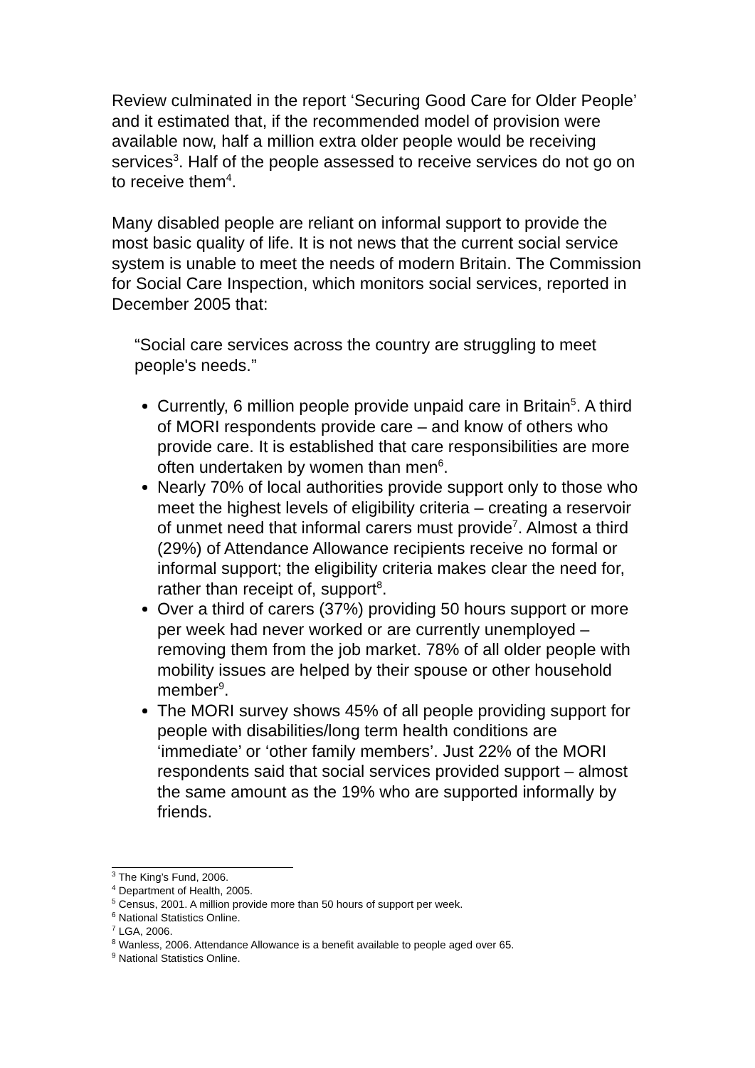Review culminated in the report ‘Securing Good Care for Older People’ and it estimated that, if the recommended model of provision were available now, half a million extra older people would be receiving services<sup>3</sup>. Half of the people assessed to receive services do not go on to receive them<sup>4</sup>.
Many disabled people are reliant on informal support to provide the most basic quality of life. It is not news that the current social service system is unable to meet the needs of modern Britain. The Commission for Social Care Inspection, which monitors social services, reported in December 2005 that:
“Social care services across the country are struggling to meet people's needs.”
Currently, 6 million people provide unpaid care in Britain<sup>5</sup>. A third of MORI respondents provide care – and know of others who provide care. It is established that care responsibilities are more often undertaken by women than men<sup>6</sup>.
Nearly 70% of local authorities provide support only to those who meet the highest levels of eligibility criteria – creating a reservoir of unmet need that informal carers must provide<sup>7</sup>. Almost a third (29%) of Attendance Allowance recipients receive no formal or informal support; the eligibility criteria makes clear the need for, rather than receipt of, support<sup>8</sup>.
Over a third of carers (37%) providing 50 hours support or more per week had never worked or are currently unemployed – removing them from the job market. 78% of all older people with mobility issues are helped by their spouse or other household member<sup>9</sup>.
The MORI survey shows 45% of all people providing support for people with disabilities/long term health conditions are ‘immediate’ or ‘other family members’. Just 22% of the MORI respondents said that social services provided support – almost the same amount as the 19% who are supported informally by friends.
<sup>3</sup> The King’s Fund, 2006.
<sup>4</sup> Department of Health, 2005.
<sup>5</sup> Census, 2001. A million provide more than 50 hours of support per week.
<sup>6</sup> National Statistics Online.
<sup>7</sup> LGA, 2006.
<sup>8</sup> Wanless, 2006. Attendance Allowance is a benefit available to people aged over 65.
<sup>9</sup> National Statistics Online.